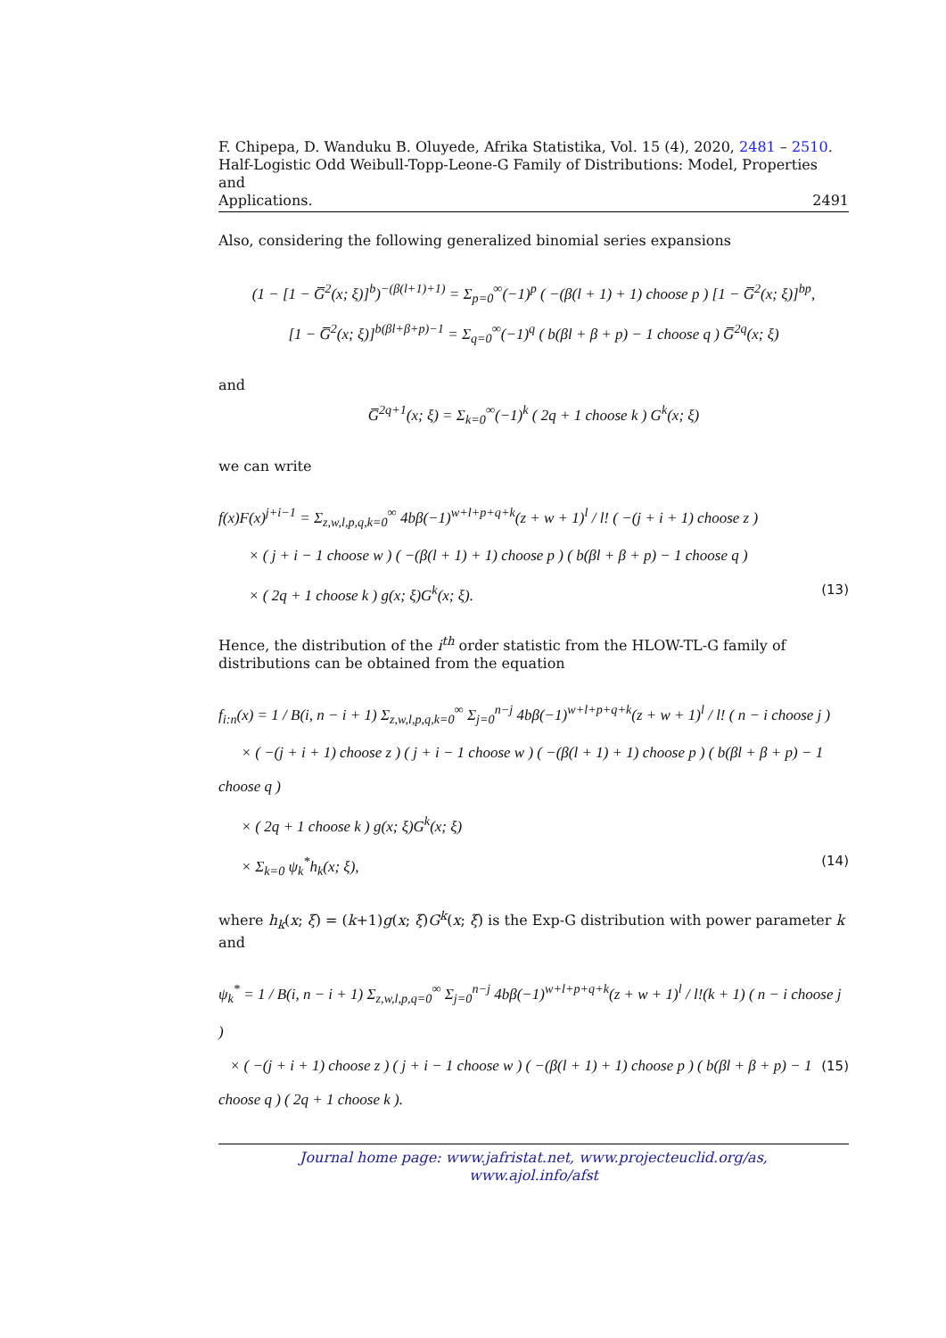F. Chipepa, D. Wanduku B. Oluyede, Afrika Statistika, Vol. 15 (4), 2020, 2481 – 2510.
Half-Logistic Odd Weibull-Topp-Leone-G Family of Distributions: Model, Properties and
Applications. 2491
Also, considering the following generalized binomial series expansions
(1 − [1 − G̅<sup>2</sup>(x; ξ)]<sup>b</sup>)<sup>−(β(l+1)+1)</sup> = Σ<sub>p=0</sub><sup>∞</sup>(−1)<sup>p</sup> ( −(β(l + 1) + 1) choose p ) [1 − G̅<sup>2</sup>(x; ξ)]<sup>bp</sup>,
[1 − G̅<sup>2</sup>(x; ξ)]<sup>b(βl+β+p)−1</sup> = Σ<sub>q=0</sub><sup>∞</sup>(−1)<sup>q</sup> ( b(βl + β + p) − 1 choose q ) G̅<sup>2q</sup>(x; ξ)
and
G̅<sup>2q+1</sup>(x; ξ) = Σ<sub>k=0</sub><sup>∞</sup>(−1)<sup>k</sup> ( 2q + 1 choose k ) G<sup>k</sup>(x; ξ)
we can write
f(x)F(x)<sup>j+i−1</sup> = Σ<sub>z,w,l,p,q,k=0</sub><sup>∞</sup> 4bβ(−1)<sup>w+l+p+q+k</sup>(z + w + 1)<sup>l</sup> / l! ( −(j + i + 1) choose z )
× ( j + i − 1 choose w ) ( −(β(l + 1) + 1) choose p ) ( b(βl + β + p) − 1 choose q )
× ( 2q + 1 choose k ) g(x; ξ)G<sup>k</sup>(x; ξ). (13)
Hence, the distribution of the i<sup>th</sup> order statistic from the HLOW-TL-G family of distributions can be obtained from the equation
f<sub>i:n</sub>(x) = 1 / B(i, n − i + 1) Σ<sub>z,w,l,p,q,k=0</sub><sup>∞</sup> Σ<sub>j=0</sub><sup>n−j</sup> 4bβ(−1)<sup>w+l+p+q+k</sup>(z + w + 1)<sup>l</sup> / l! ( n − i choose j )
× ( −(j + i + 1) choose z ) ( j + i − 1 choose w ) ( −(β(l + 1) + 1) choose p ) ( b(βl + β + p) − 1 choose q )
× ( 2q + 1 choose k ) g(x; ξ)G<sup>k</sup>(x; ξ)
× Σ<sub>k=0</sub> ψ<sub>k</sub><sup>*</sup>h<sub>k</sub>(x; ξ), (14)
where h<sub>k</sub>(x; ξ) = (k+1)g(x; ξ)G<sup>k</sup>(x; ξ) is the Exp-G distribution with power parameter k and
ψ<sub>k</sub><sup>*</sup> = 1 / B(i, n − i + 1) Σ<sub>z,w,l,p,q=0</sub><sup>∞</sup> Σ<sub>j=0</sub><sup>n−j</sup> 4bβ(−1)<sup>w+l+p+q+k</sup>(z + w + 1)<sup>l</sup> / l!(k + 1) ( n − i choose j )
× ( −(j + i + 1) choose z ) ( j + i − 1 choose w ) ( −(β(l + 1) + 1) choose p ) ( b(βl + β + p) − 1 choose q ) ( 2q + 1 choose k ). (15)
Journal home page: www.jafristat.net, www.projecteuclid.org/as,
www.ajol.info/afst